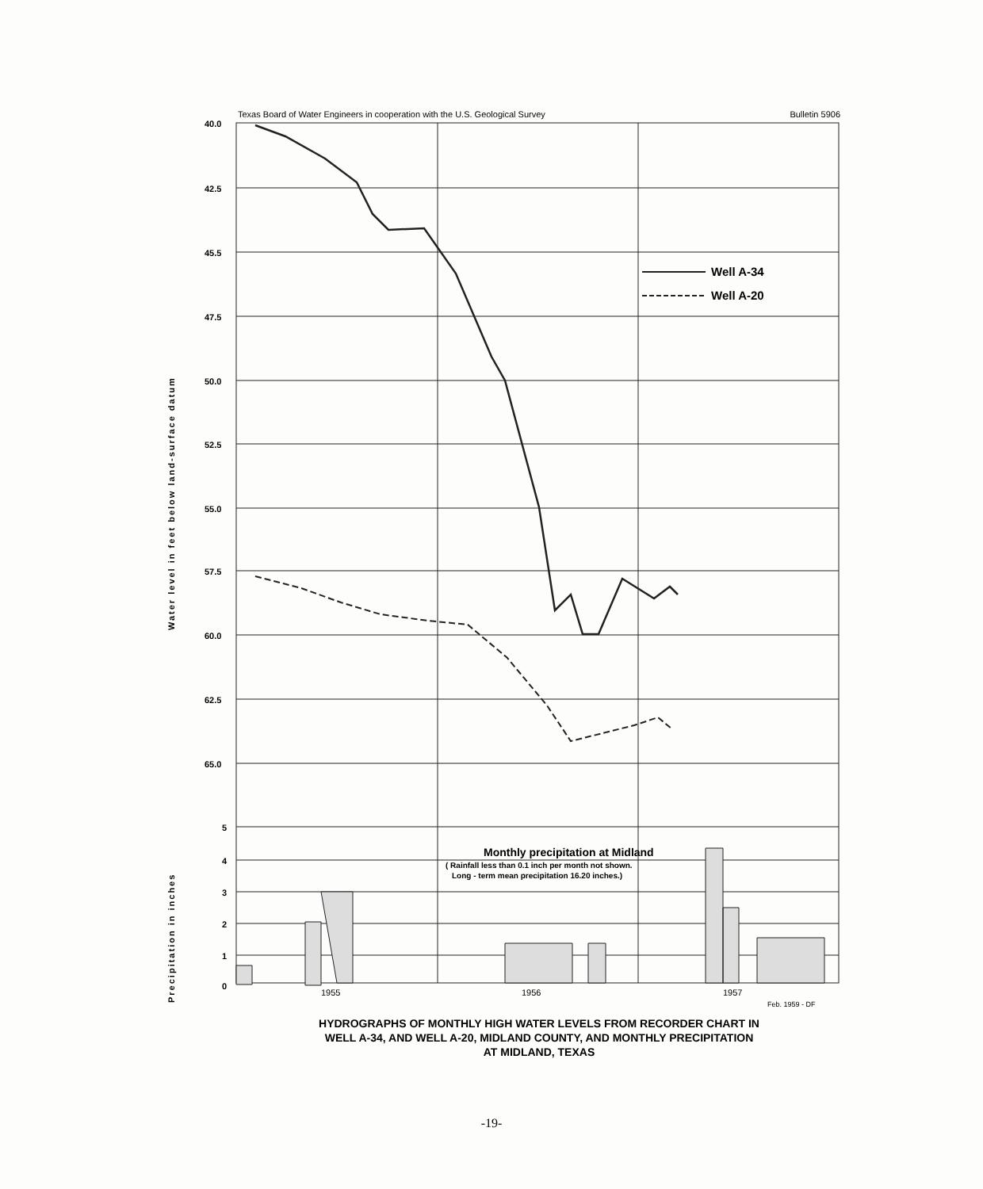Texas Board of Water Engineers in cooperation with the U.S. Geological Survey Bulletin 5906
40.0
42.5
45.5
47.5
50.0
52.5
55.0
57.5
60.0
62.5
65.0
5
4
3
2
1
0
Well A-34
Well A-20
Monthly precipitation at Midland
( Rainfall less than 0.1 inch per month not shown.
Long - term mean precipitation 16.20 inches.)
1955
1956
1957
Feb. 1959 - DF
Water level in feet below land-surface datum
Precipitation in inches
HYDROGRAPHS OF MONTHLY HIGH WATER LEVELS FROM RECORDER CHART IN
WELL A-34, AND WELL A-20, MIDLAND COUNTY, AND MONTHLY PRECIPITATION
AT MIDLAND, TEXAS
-19-